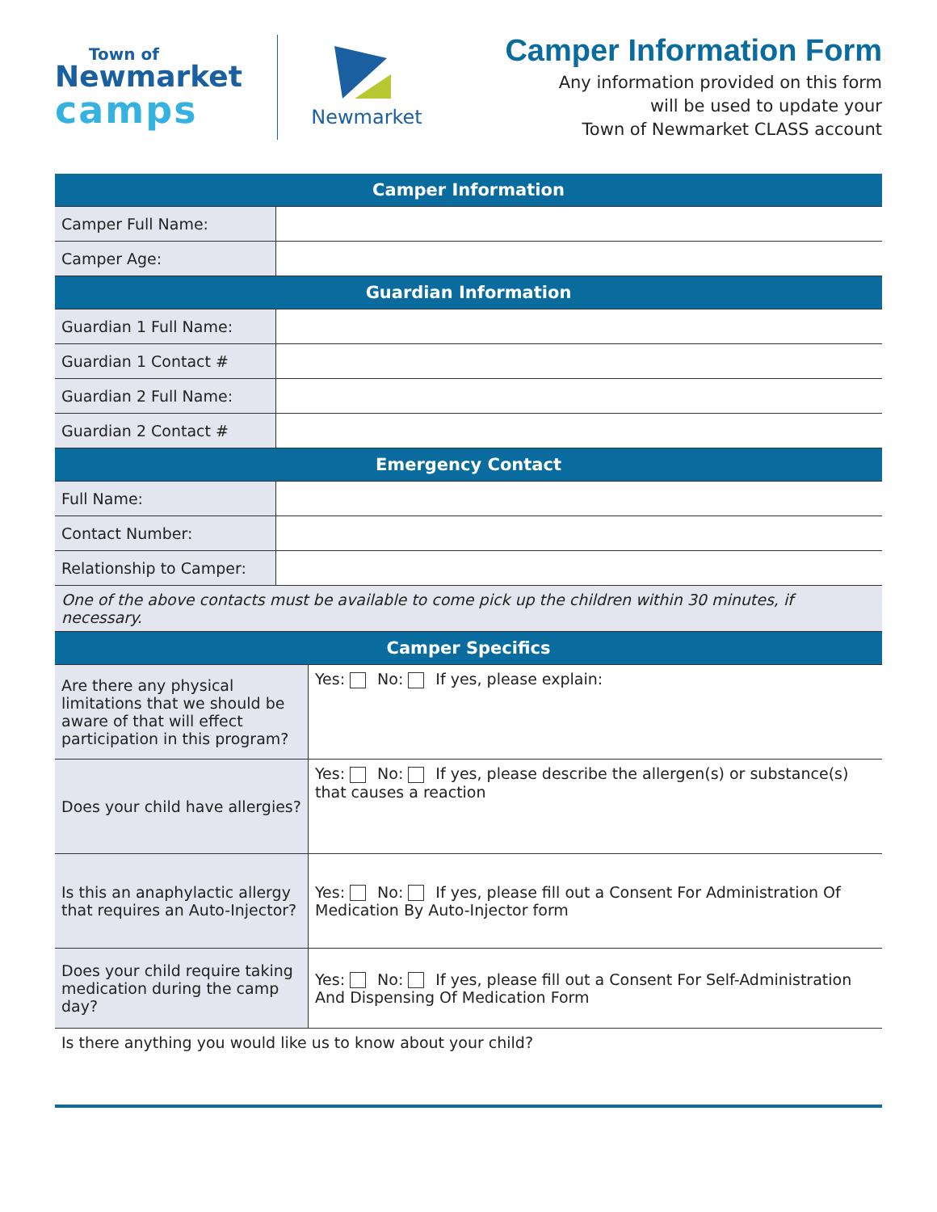Town of
Newmarket
camps
Newmarket
Camper Information Form
Any information provided on this form
will be used to update your
Town of Newmarket CLASS account
| Camper Information | |
| --- | --- |
| Camper Full Name: | |
| Camper Age: | |
| Guardian Information | |
| Guardian 1 Full Name: | |
| Guardian 1 Contact # | |
| Guardian 2 Full Name: | |
| Guardian 2 Contact # | |
| Emergency Contact | |
| Full Name: | |
| Contact Number: | |
| Relationship to Camper: | |
| One of the above contacts must be available to come pick up the children within 30 minutes, if necessary. | |
| Camper Specifics | |
| --- | --- |
| Are there any physical limitations that we should be aware of that will effect participation in this program? | Yes: No: If yes, please explain: |
| Does your child have allergies? | Yes: No: If yes, please describe the allergen(s) or substance(s) that causes a reaction |
| Is this an anaphylactic allergy that requires an Auto-Injector? | Yes: No: If yes, please fill out a Consent For Administration Of Medication By Auto-Injector form |
| Does your child require taking medication during the camp day? | Yes: No: If yes, please fill out a Consent For Self-Administration And Dispensing Of Medication Form |
| Is there anything you would like us to know about your child? | |